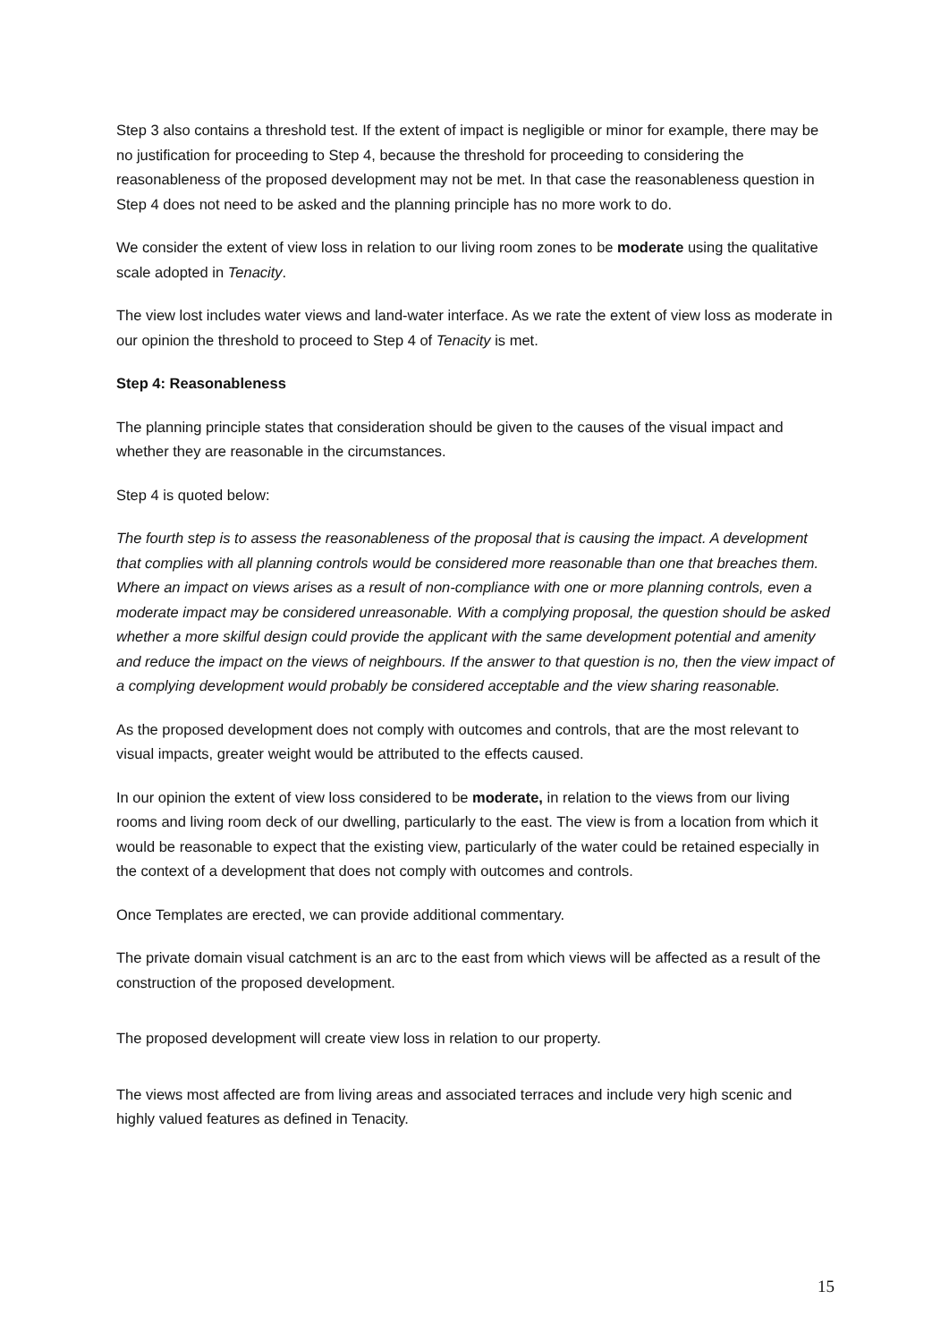Step 3 also contains a threshold test. If the extent of impact is negligible or minor for example, there may be no justification for proceeding to Step 4, because the threshold for proceeding to considering the reasonableness of the proposed development may not be met. In that case the reasonableness question in Step 4 does not need to be asked and the planning principle has no more work to do.
We consider the extent of view loss in relation to our living room zones to be moderate using the qualitative scale adopted in Tenacity.
The view lost includes water views and land-water interface. As we rate the extent of view loss as moderate in our opinion the threshold to proceed to Step 4 of Tenacity is met.
Step 4: Reasonableness
The planning principle states that consideration should be given to the causes of the visual impact and whether they are reasonable in the circumstances.
Step 4 is quoted below:
The fourth step is to assess the reasonableness of the proposal that is causing the impact. A development that complies with all planning controls would be considered more reasonable than one that breaches them. Where an impact on views arises as a result of non-compliance with one or more planning controls, even a moderate impact may be considered unreasonable. With a complying proposal, the question should be asked whether a more skilful design could provide the applicant with the same development potential and amenity and reduce the impact on the views of neighbours. If the answer to that question is no, then the view impact of a complying development would probably be considered acceptable and the view sharing reasonable.
As the proposed development does not comply with outcomes and controls, that are the most relevant to visual impacts, greater weight would be attributed to the effects caused.
In our opinion the extent of view loss considered to be moderate, in relation to the views from our living rooms and living room deck of our dwelling, particularly to the east. The view is from a location from which it would be reasonable to expect that the existing view, particularly of the water could be retained especially in the context of a development that does not comply with outcomes and controls.
Once Templates are erected, we can provide additional commentary.
The private domain visual catchment is an arc to the east from which views will be affected as a result of the construction of the proposed development.
The proposed development will create view loss in relation to our property.
The views most affected are from living areas and associated terraces and include very high scenic and highly valued features as defined in Tenacity.
15